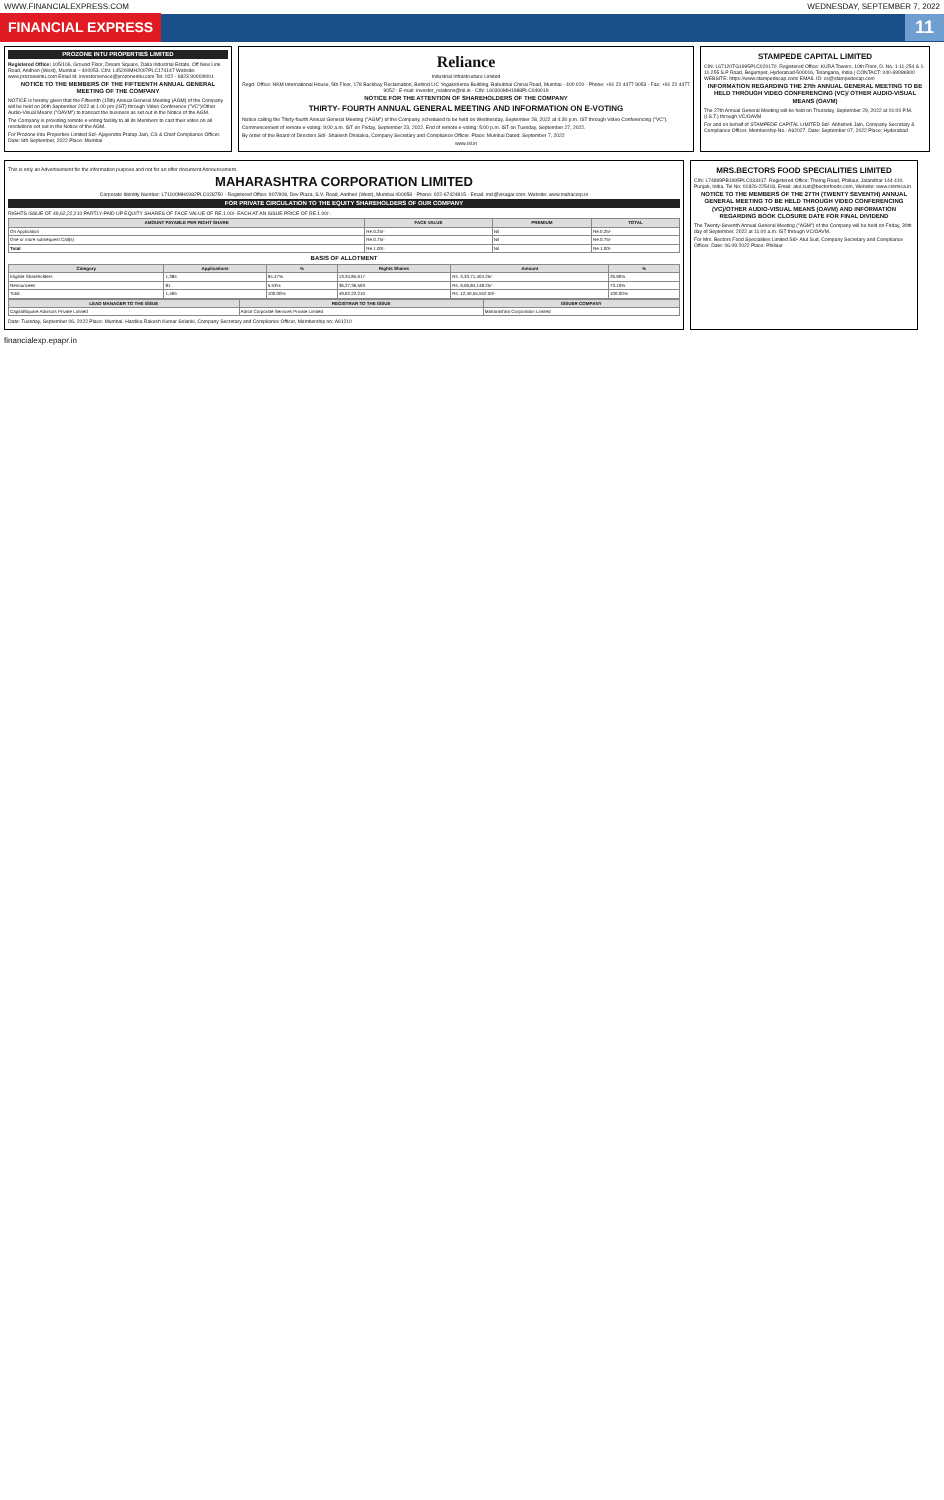WWW.FINANCIALEXPRESS.COM WEDNESDAY, SEPTEMBER 7, 2022
FINANCIAL EXPRESS 11
PROZONE INTU PROPERTIES LIMITED
Registered Office: 105/106, Ground Floor, Dream Square, Dalia Industrial Estate, Off New Link Road, Andheri (West), Mumbai – 400053. CIN: L45200MH2007PLC174147 Website: www.prozoneintu.com Email Id: investorservice@prozoneintu.com Tel: 022 - 6823 9000/9001
NOTICE TO THE MEMBERS OF THE FIFTEENTH ANNUAL GENERAL MEETING OF THE COMPANY
NOTICE is hereby given that the Fifteenth (15th) Annual General Meeting (AGM) of the Company will be held on 30th September 2022 at 1.00 pm (IST) through Video Conference ("VC")/Other Audio-Visual Means ("OAVM") to transact the business as set out in the Notice of the AGM.
The Company is providing remote e-voting facility to all its Members to cast their votes on all resolutions set out in the Notice of the AGM.
For Prozone Intu Properties Limited Sd/- Ajayendra Pratap Jain, CS & Chief Compliance Officer. Date: 6th September, 2022 Place: Mumbai
Reliance
Industrial Infrastructure Limited
Regd. Office: NKM International House, 5th Floor, 178 Backbay Reclamation, Behind LIC Yogakshema Building, Babubhai Chinai Road, Mumbai - 400 020 · Phone: +91 22 4477 9053 · Fax: +91 22 4477 9052 · E-mail: investor_relations@riil.in · CIN: L60300MH1988PLC049019
NOTICE FOR THE ATTENTION OF SHAREHOLDERS OF THE COMPANY
THIRTY- FOURTH ANNUAL GENERAL MEETING AND INFORMATION ON E-VOTING
Notice calling the Thirty-fourth Annual General Meeting ("AGM") of the Company, scheduled to be held on Wednesday, September 28, 2022 at 4:30 p.m. IST through Video Conferencing ("VC").
Commencement of remote e-voting: 9:00 a.m. IST on Friday, September 23, 2022. End of remote e-voting: 5:00 p.m. IST on Tuesday, September 27, 2022.
By order of the Board of Directors Sd/- Shailesh Dholakia, Company Secretary and Compliance Officer. Place: Mumbai Dated: September 7, 2022
www.riil.in
STAMPEDE CAPITAL LIMITED
CIN: L67120TG1995PLC020170. Registered Office: KURA Towers, 10th Floor, D. No. 1-11-254 & 1-11-255 S.P Road, Begumpet, Hyderabad-500016, Telangana, India | CONTACT: 040-69086900 WEBSITE: https://www.stampedecap.com/ EMAIL ID: cs@stampedecap.com
INFORMATION REGARDING THE 27th ANNUAL GENERAL MEETING TO BE HELD THROUGH VIDEO CONFERENCING (VC)/ OTHER AUDIO-VISUAL MEANS (OAVM)
The 27th Annual General Meeting will be held on Thursday, September 29, 2022 at 01:00 P.M. (I.S.T.) through VC/OAVM.
For and on behalf of STAMPEDE CAPITAL LIMITED Sd/- Abhishek Jain, Company Secretary & Compliance Officer, Membership No.: A62027. Date: September 07, 2022 Place: Hyderabad
This is only an Advertisement for the information purpose and not for an offer document Announcement.
MAHARASHTRA CORPORATION LIMITED
Corporate Identity Number: L71100MH1982PLC028750 · Registered Office: 907/908, Dev Plaza, S.V. Road, Andheri (West), Mumbai 400058 · Phone: 022-67424815 · Email: mcl@visagar.com; Website: www.mahacorp.in
FOR PRIVATE CIRCULATION TO THE EQUITY SHAREHOLDERS OF OUR COMPANY
RIGHTS ISSUE OF 49,62,22,210 PARTLY-PAID UP EQUITY SHARES OF FACE VALUE OF RE.1.00/- EACH AT AN ISSUE PRICE OF RE.1.00/-.
| AMOUNT PAYABLE PER RIGHT SHARE | FACE VALUE | PREMIUM | TOTAL |
| --- | --- | --- | --- |
| On Application | Re.0.25/- | Nil | Re.0.25/- |
| One or more subsequent Call(s) | Re.0.75/- | Nil | Re.0.75/- |
| Total | Re.1.00/- | Nil | Re.1.00/- |
BASIS OF ALLOTMENT
| Category | Applications | % | Rights Shares | Amount | % |
| --- | --- | --- | --- | --- | --- |
| Eligible Shareholders | 1,384 | 94.47% | 13,34,85,617 | Rs. 3,33,71,404.25/- | 26.90% |
| Renouncees | 81 | 5.53% | 36,27,36,593 | Rs. 9,06,84,148.25/- | 73.10% |
| Total | 1,465 | 100.00% | 49,62,22,210 | Rs. 12,40,55,552.50/- | 100.00% |
| LEAD MANAGER TO THE ISSUE | REGISTRAR TO THE ISSUE | ISSUER COMPANY |
| --- | --- | --- |
| CapitalSquare Advisors Private Limited | Adroit Corporate Services Private Limited | Maharashtra Corporation Limited |
Date: Tuesday, September 06, 2022 Place: Mumbai. Hardika Rakesh Kumar Solanki, Company Secretary and Compliance Officer, Membership no: A61210
MRS.BECTORS FOOD SPECIALITIES LIMITED
CIN: L74899PB1995PLC033417. Registered Office: Theing Road, Phillaur, Jalandhar 144 410, Punjab, India. Tel No: 01826-225418, Email: atul.sud@bectorfoods.com, Website: www.cremica.in
NOTICE TO THE MEMBERS OF THE 27TH (TWENTY SEVENTH) ANNUAL GENERAL MEETING TO BE HELD THROUGH VIDEO CONFERENCING (VC)/OTHER AUDIO-VISUAL MEANS (OAVM) AND INFORMATION REGARDING BOOK CLOSURE DATE FOR FINAL DIVIDEND
The Twenty-Seventh Annual General Meeting ("AGM") of the Company will be held on Friday, 30th day of September, 2022 at 11.00 a.m. IST through VC/OAVM.
For Mrs. Bectors Food Specialities Limited Sd/- Atul Sud, Company Secretary and Compliance Officer. Date: 06.09.2022 Place: Phillaur
financialexp.epapr.in